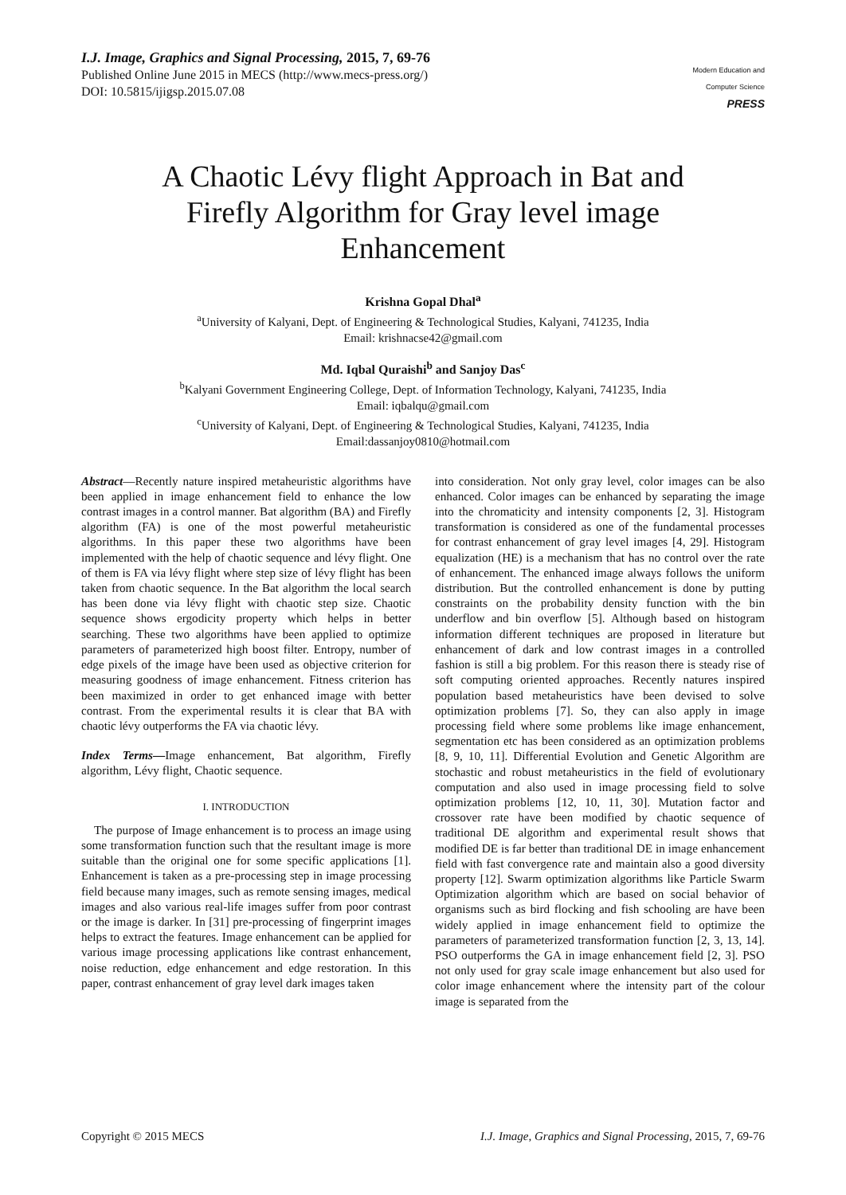I.J. Image, Graphics and Signal Processing, 2015, 7, 69-76
Published Online June 2015 in MECS (http://www.mecs-press.org/)
DOI: 10.5815/ijigsp.2015.07.08
Modern Education and Computer Science
PRESS
A Chaotic Lévy flight Approach in Bat and Firefly Algorithm for Gray level image Enhancement
Krishna Gopal Dhal<sup>a</sup>
<sup>a</sup> University of Kalyani, Dept. of Engineering & Technological Studies, Kalyani, 741235, India
Email: krishnacse42@gmail.com
Md. Iqbal Quraishi<sup>b</sup> and Sanjoy Das<sup>c</sup>
<sup>b</sup> Kalyani Government Engineering College, Dept. of Information Technology, Kalyani, 741235, India
Email: iqbalqu@gmail.com
<sup>c</sup> University of Kalyani, Dept. of Engineering & Technological Studies, Kalyani, 741235, India
Email:dassanjoy0810@hotmail.com
Abstract—Recently nature inspired metaheuristic algorithms have been applied in image enhancement field to enhance the low contrast images in a control manner. Bat algorithm (BA) and Firefly algorithm (FA) is one of the most powerful metaheuristic algorithms. In this paper these two algorithms have been implemented with the help of chaotic sequence and lévy flight. One of them is FA via lévy flight where step size of lévy flight has been taken from chaotic sequence. In the Bat algorithm the local search has been done via lévy flight with chaotic step size. Chaotic sequence shows ergodicity property which helps in better searching. These two algorithms have been applied to optimize parameters of parameterized high boost filter. Entropy, number of edge pixels of the image have been used as objective criterion for measuring goodness of image enhancement. Fitness criterion has been maximized in order to get enhanced image with better contrast. From the experimental results it is clear that BA with chaotic lévy outperforms the FA via chaotic lévy.
Index Terms—Image enhancement, Bat algorithm, Firefly algorithm, Lévy flight, Chaotic sequence.
I. INTRODUCTION
The purpose of Image enhancement is to process an image using some transformation function such that the resultant image is more suitable than the original one for some specific applications [1]. Enhancement is taken as a pre-processing step in image processing field because many images, such as remote sensing images, medical images and also various real-life images suffer from poor contrast or the image is darker. In [31] pre-processing of fingerprint images helps to extract the features. Image enhancement can be applied for various image processing applications like contrast enhancement, noise reduction, edge enhancement and edge restoration. In this paper, contrast enhancement of gray level dark images taken
into consideration. Not only gray level, color images can be also enhanced. Color images can be enhanced by separating the image into the chromaticity and intensity components [2, 3]. Histogram transformation is considered as one of the fundamental processes for contrast enhancement of gray level images [4, 29]. Histogram equalization (HE) is a mechanism that has no control over the rate of enhancement. The enhanced image always follows the uniform distribution. But the controlled enhancement is done by putting constraints on the probability density function with the bin underflow and bin overflow [5]. Although based on histogram information different techniques are proposed in literature but enhancement of dark and low contrast images in a controlled fashion is still a big problem. For this reason there is steady rise of soft computing oriented approaches. Recently natures inspired population based metaheuristics have been devised to solve optimization problems [7]. So, they can also apply in image processing field where some problems like image enhancement, segmentation etc has been considered as an optimization problems [8, 9, 10, 11]. Differential Evolution and Genetic Algorithm are stochastic and robust metaheuristics in the field of evolutionary computation and also used in image processing field to solve optimization problems [12, 10, 11, 30]. Mutation factor and crossover rate have been modified by chaotic sequence of traditional DE algorithm and experimental result shows that modified DE is far better than traditional DE in image enhancement field with fast convergence rate and maintain also a good diversity property [12]. Swarm optimization algorithms like Particle Swarm Optimization algorithm which are based on social behavior of organisms such as bird flocking and fish schooling are have been widely applied in image enhancement field to optimize the parameters of parameterized transformation function [2, 3, 13, 14]. PSO outperforms the GA in image enhancement field [2, 3]. PSO not only used for gray scale image enhancement but also used for color image enhancement where the intensity part of the colour image is separated from the
Copyright © 2015 MECS I.J. Image, Graphics and Signal Processing, 2015, 7, 69-76